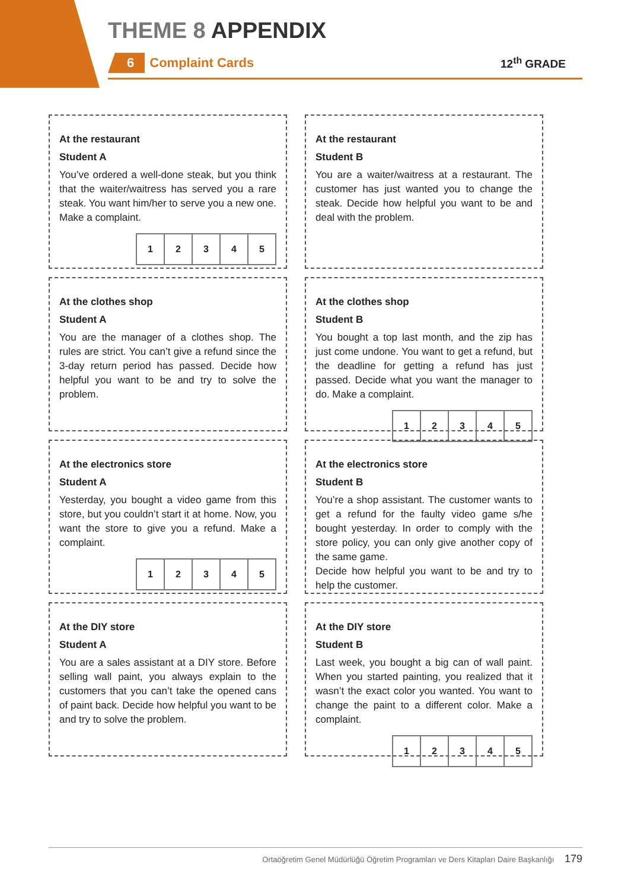THEME 8 APPENDIX
6
Complaint Cards
12<sup>th</sup> GRADE
At the restaurant
Student A
You’ve ordered a well-done steak, but you think that the waiter/waitress has served you a rare steak. You want him/her to serve you a new one. Make a complaint.
| 1 | 2 | 3 | 4 | 5 |
At the restaurant
Student B
You are a waiter/waitress at a restaurant. The customer has just wanted you to change the steak. Decide how helpful you want to be and deal with the problem.
At the clothes shop
Student A
You are the manager of a clothes shop. The rules are strict. You can’t give a refund since the 3-day return period has passed. Decide how helpful you want to be and try to solve the problem.
At the clothes shop
Student B
You bought a top last month, and the zip has just come undone. You want to get a refund, but the deadline for getting a refund has just passed. Decide what you want the manager to do. Make a complaint.
| 1 | 2 | 3 | 4 | 5 |
At the electronics store
Student A
Yesterday, you bought a video game from this store, but you couldn’t start it at home. Now, you want the store to give you a refund. Make a complaint.
| 1 | 2 | 3 | 4 | 5 |
At the electronics store
Student B
You’re a shop assistant. The customer wants to get a refund for the faulty video game s/he bought yesterday. In order to comply with the store policy, you can only give another copy of the same game.
Decide how helpful you want to be and try to help the customer.
At the DIY store
Student A
You are a sales assistant at a DIY store. Before selling wall paint, you always explain to the customers that you can’t take the opened cans of paint back. Decide how helpful you want to be and try to solve the problem.
At the DIY store
Student B
Last week, you bought a big can of wall paint. When you started painting, you realized that it wasn’t the exact color you wanted. You want to change the paint to a different color. Make a complaint.
| 1 | 2 | 3 | 4 | 5 |
Ortaöğretim Genel Müdürlüğü Öğretim Programları ve Ders Kitapları Daire Başkanlığı 179